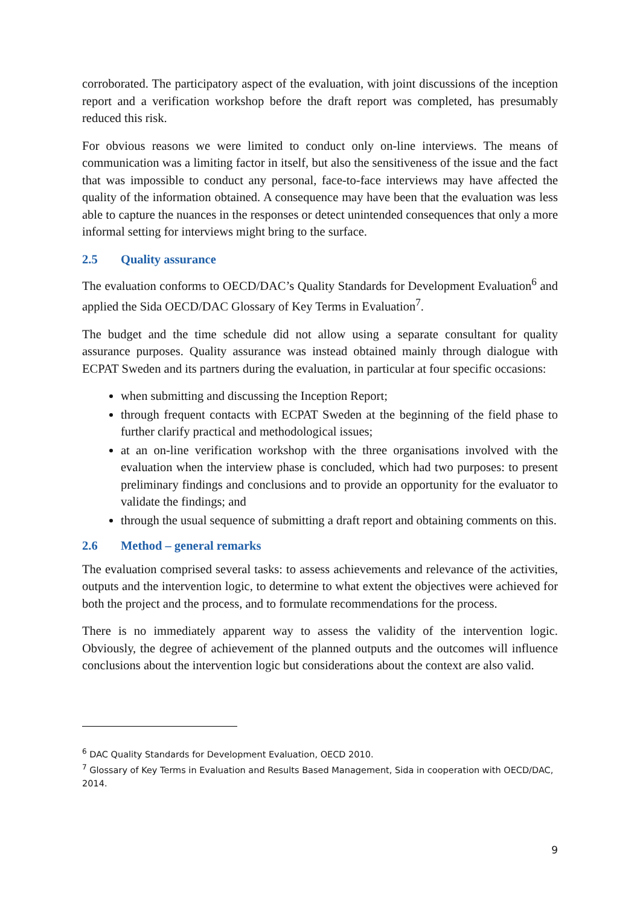corroborated. The participatory aspect of the evaluation, with joint discussions of the inception report and a verification workshop before the draft report was completed, has presumably reduced this risk.
For obvious reasons we were limited to conduct only on-line interviews. The means of communication was a limiting factor in itself, but also the sensitiveness of the issue and the fact that was impossible to conduct any personal, face-to-face interviews may have affected the quality of the information obtained. A consequence may have been that the evaluation was less able to capture the nuances in the responses or detect unintended consequences that only a more informal setting for interviews might bring to the surface.
2.5 Quality assurance
The evaluation conforms to OECD/DAC’s Quality Standards for Development Evaluation<sup>6</sup> and applied the Sida OECD/DAC Glossary of Key Terms in Evaluation<sup>7</sup>.
The budget and the time schedule did not allow using a separate consultant for quality assurance purposes. Quality assurance was instead obtained mainly through dialogue with ECPAT Sweden and its partners during the evaluation, in particular at four specific occasions:
when submitting and discussing the Inception Report;
through frequent contacts with ECPAT Sweden at the beginning of the field phase to further clarify practical and methodological issues;
at an on-line verification workshop with the three organisations involved with the evaluation when the interview phase is concluded, which had two purposes: to present preliminary findings and conclusions and to provide an opportunity for the evaluator to validate the findings; and
through the usual sequence of submitting a draft report and obtaining comments on this.
2.6 Method – general remarks
The evaluation comprised several tasks: to assess achievements and relevance of the activities, outputs and the intervention logic, to determine to what extent the objectives were achieved for both the project and the process, and to formulate recommendations for the process.
There is no immediately apparent way to assess the validity of the intervention logic. Obviously, the degree of achievement of the planned outputs and the outcomes will influence conclusions about the intervention logic but considerations about the context are also valid.
<sup>6</sup> DAC Quality Standards for Development Evaluation, OECD 2010.
<sup>7</sup> Glossary of Key Terms in Evaluation and Results Based Management, Sida in cooperation with OECD/DAC, 2014.
9